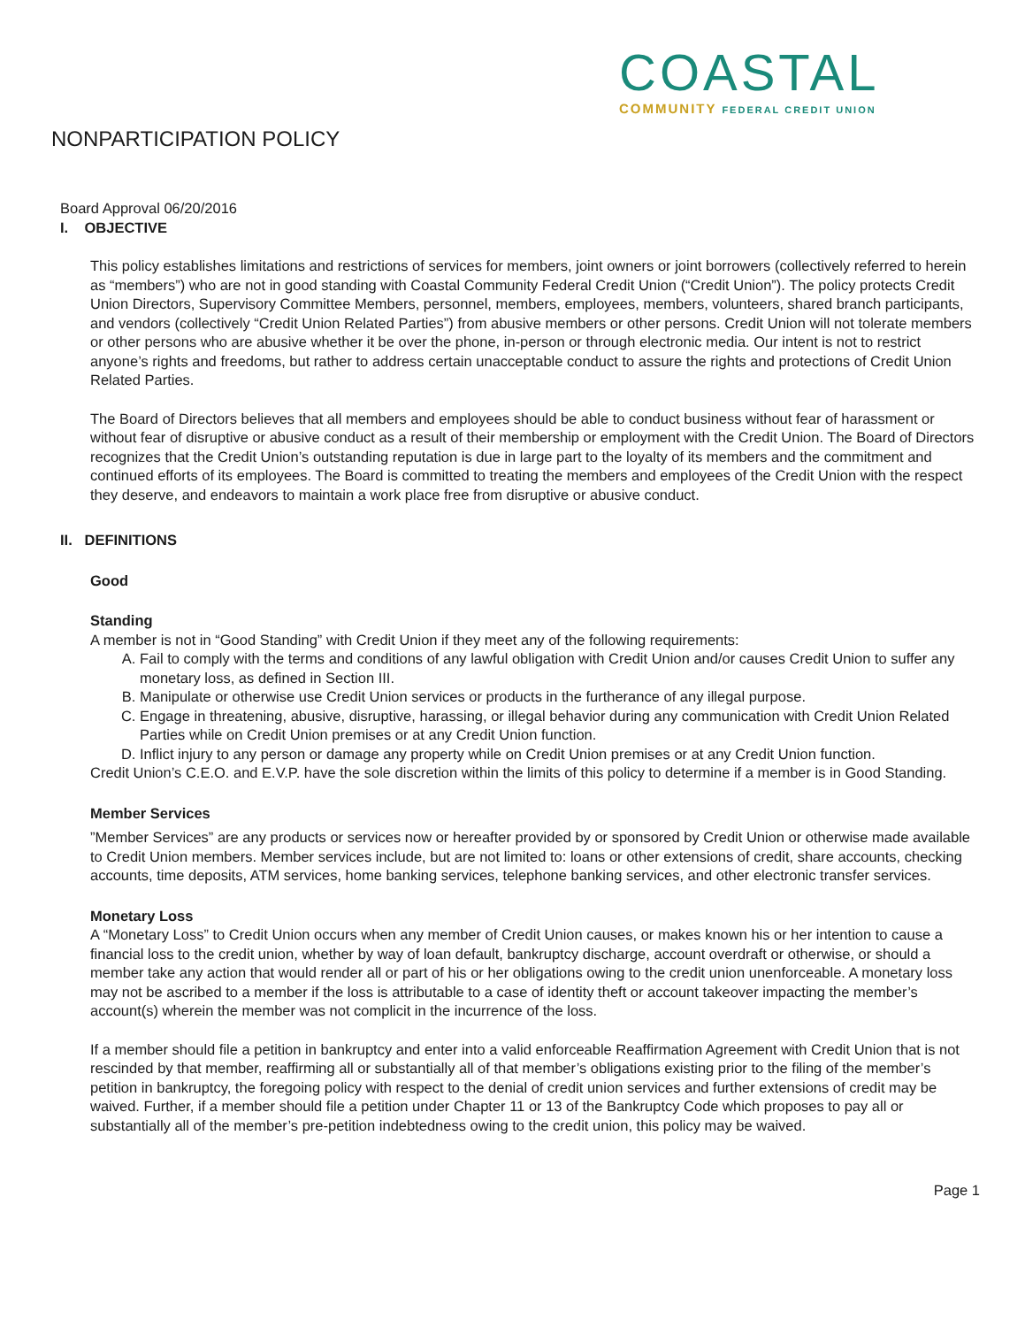COASTAL
COMMUNITY FEDERAL CREDIT UNION
NONPARTICIPATION POLICY
Board Approval 06/20/2016
I. OBJECTIVE
This policy establishes limitations and restrictions of services for members, joint owners or joint borrowers (collectively referred to herein as “members”) who are not in good standing with Coastal Community Federal Credit Union (“Credit Union”). The policy protects Credit Union Directors, Supervisory Committee Members, personnel, members, employees, members, volunteers, shared branch participants, and vendors (collectively “Credit Union Related Parties”) from abusive members or other persons. Credit Union will not tolerate members or other persons who are abusive whether it be over the phone, in-person or through electronic media. Our intent is not to restrict anyone’s rights and freedoms, but rather to address certain unacceptable conduct to assure the rights and protections of Credit Union Related Parties.
The Board of Directors believes that all members and employees should be able to conduct business without fear of harassment or without fear of disruptive or abusive conduct as a result of their membership or employment with the Credit Union. The Board of Directors recognizes that the Credit Union’s outstanding reputation is due in large part to the loyalty of its members and the commitment and continued efforts of its employees. The Board is committed to treating the members and employees of the Credit Union with the respect they deserve, and endeavors to maintain a work place free from disruptive or abusive conduct.
II. DEFINITIONS
Good
Standing
A member is not in “Good Standing” with Credit Union if they meet any of the following requirements:
A. Fail to comply with the terms and conditions of any lawful obligation with Credit Union and/or causes Credit Union to suffer any monetary loss, as defined in Section III.
B. Manipulate or otherwise use Credit Union services or products in the furtherance of any illegal purpose.
C. Engage in threatening, abusive, disruptive, harassing, or illegal behavior during any communication with Credit Union Related Parties while on Credit Union premises or at any Credit Union function.
D. Inflict injury to any person or damage any property while on Credit Union premises or at any Credit Union function.
Credit Union’s C.E.O. and E.V.P. have the sole discretion within the limits of this policy to determine if a member is in Good Standing.
Member Services
”Member Services” are any products or services now or hereafter provided by or sponsored by Credit Union or otherwise made available to Credit Union members. Member services include, but are not limited to: loans or other extensions of credit, share accounts, checking accounts, time deposits, ATM services, home banking services, telephone banking services, and other electronic transfer services.
Monetary Loss
A “Monetary Loss” to Credit Union occurs when any member of Credit Union causes, or makes known his or her intention to cause a financial loss to the credit union, whether by way of loan default, bankruptcy discharge, account overdraft or otherwise, or should a member take any action that would render all or part of his or her obligations owing to the credit union unenforceable. A monetary loss may not be ascribed to a member if the loss is attributable to a case of identity theft or account takeover impacting the member’s account(s) wherein the member was not complicit in the incurrence of the loss.
If a member should file a petition in bankruptcy and enter into a valid enforceable Reaffirmation Agreement with Credit Union that is not rescinded by that member, reaffirming all or substantially all of that member’s obligations existing prior to the filing of the member’s petition in bankruptcy, the foregoing policy with respect to the denial of credit union services and further extensions of credit may be waived. Further, if a member should file a petition under Chapter 11 or 13 of the Bankruptcy Code which proposes to pay all or substantially all of the member’s pre-petition indebtedness owing to the credit union, this policy may be waived.
Page 1